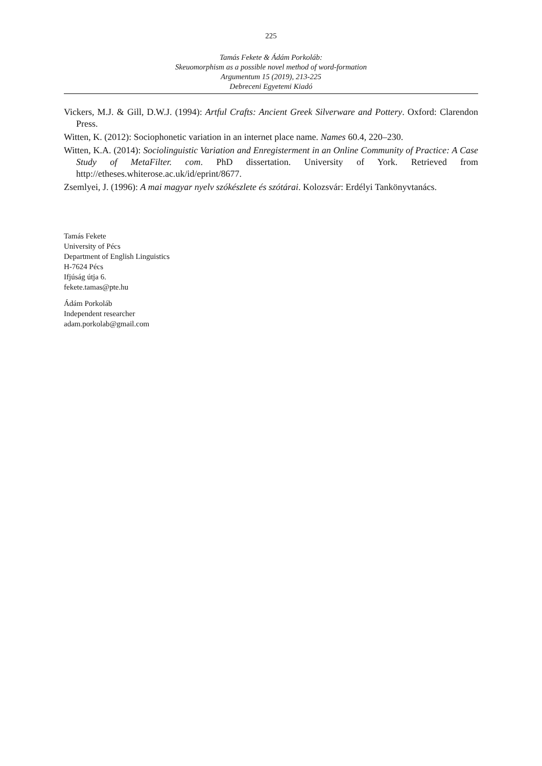225
Tamás Fekete & Ádám Porkoláb:
Skeuomorphism as a possible novel method of word-formation
Argumentum 15 (2019), 213-225
Debreceni Egyetemi Kiadó
Vickers, M.J. & Gill, D.W.J. (1994): Artful Crafts: Ancient Greek Silverware and Pottery. Oxford: Clarendon Press.
Witten, K. (2012): Sociophonetic variation in an internet place name. Names 60.4, 220–230.
Witten, K.A. (2014): Sociolinguistic Variation and Enregisterment in an Online Community of Practice: A Case Study of MetaFilter. com. PhD dissertation. University of York. Retrieved from http://etheses.whiterose.ac.uk/id/eprint/8677.
Zsemlyei, J. (1996): A mai magyar nyelv szókészlete és szótárai. Kolozsvár: Erdélyi Tankönyvtanács.
Tamás Fekete
University of Pécs
Department of English Linguistics
H-7624 Pécs
Ifjúság útja 6.
fekete.tamas@pte.hu
Ádám Porkoláb
Independent researcher
adam.porkolab@gmail.com